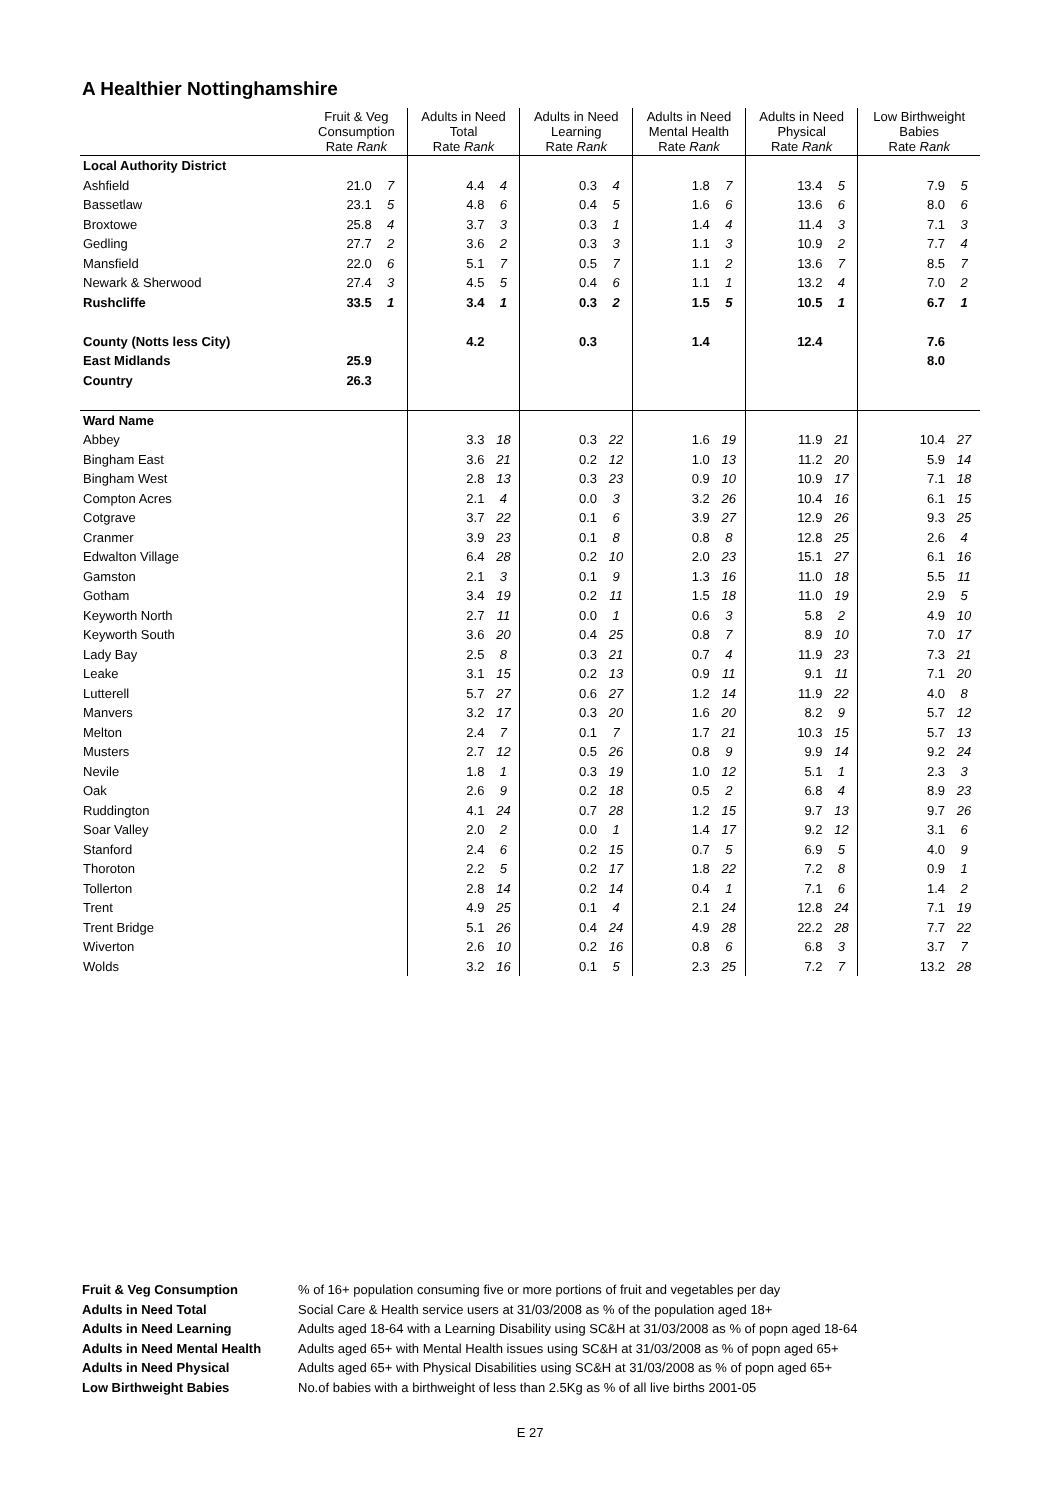A Healthier Nottinghamshire
| | Fruit & Veg Consumption Rate Rank | | Adults in Need Total Rate Rank | | Adults in Need Learning Rate Rank | | Adults in Need Mental Health Rate Rank | | Adults in Need Physical Rate Rank | | Low Birthweight Babies Rate Rank | |
| --- | --- | --- | --- | --- | --- | --- | --- | --- | --- | --- | --- | --- |
| Local Authority District | | | | | | | | | | | | |
| Ashfield | 21.0 | 7 | 4.4 | 4 | 0.3 | 4 | 1.8 | 7 | 13.4 | 5 | 7.9 | 5 |
| Bassetlaw | 23.1 | 5 | 4.8 | 6 | 0.4 | 5 | 1.6 | 6 | 13.6 | 6 | 8.0 | 6 |
| Broxtowe | 25.8 | 4 | 3.7 | 3 | 0.3 | 1 | 1.4 | 4 | 11.4 | 3 | 7.1 | 3 |
| Gedling | 27.7 | 2 | 3.6 | 2 | 0.3 | 3 | 1.1 | 3 | 10.9 | 2 | 7.7 | 4 |
| Mansfield | 22.0 | 6 | 5.1 | 7 | 0.5 | 7 | 1.1 | 2 | 13.6 | 7 | 8.5 | 7 |
| Newark & Sherwood | 27.4 | 3 | 4.5 | 5 | 0.4 | 6 | 1.1 | 1 | 13.2 | 4 | 7.0 | 2 |
| Rushcliffe | 33.5 | 1 | 3.4 | 1 | 0.3 | 2 | 1.5 | 5 | 10.5 | 1 | 6.7 | 1 |
| County (Notts less City) | | | 4.2 | | 0.3 | | 1.4 | | 12.4 | | 7.6 | |
| East Midlands | 25.9 | | | | | | | | | | 8.0 | |
| Country | 26.3 | | | | | | | | | | | |
| Ward Name | | | | | | | | | | | | |
| Abbey | | | 3.3 | 18 | 0.3 | 22 | 1.6 | 19 | 11.9 | 21 | 10.4 | 27 |
| Bingham East | | | 3.6 | 21 | 0.2 | 12 | 1.0 | 13 | 11.2 | 20 | 5.9 | 14 |
| Bingham West | | | 2.8 | 13 | 0.3 | 23 | 0.9 | 10 | 10.9 | 17 | 7.1 | 18 |
| Compton Acres | | | 2.1 | 4 | 0.0 | 3 | 3.2 | 26 | 10.4 | 16 | 6.1 | 15 |
| Cotgrave | | | 3.7 | 22 | 0.1 | 6 | 3.9 | 27 | 12.9 | 26 | 9.3 | 25 |
| Cranmer | | | 3.9 | 23 | 0.1 | 8 | 0.8 | 8 | 12.8 | 25 | 2.6 | 4 |
| Edwalton Village | | | 6.4 | 28 | 0.2 | 10 | 2.0 | 23 | 15.1 | 27 | 6.1 | 16 |
| Gamston | | | 2.1 | 3 | 0.1 | 9 | 1.3 | 16 | 11.0 | 18 | 5.5 | 11 |
| Gotham | | | 3.4 | 19 | 0.2 | 11 | 1.5 | 18 | 11.0 | 19 | 2.9 | 5 |
| Keyworth North | | | 2.7 | 11 | 0.0 | 1 | 0.6 | 3 | 5.8 | 2 | 4.9 | 10 |
| Keyworth South | | | 3.6 | 20 | 0.4 | 25 | 0.8 | 7 | 8.9 | 10 | 7.0 | 17 |
| Lady Bay | | | 2.5 | 8 | 0.3 | 21 | 0.7 | 4 | 11.9 | 23 | 7.3 | 21 |
| Leake | | | 3.1 | 15 | 0.2 | 13 | 0.9 | 11 | 9.1 | 11 | 7.1 | 20 |
| Lutterell | | | 5.7 | 27 | 0.6 | 27 | 1.2 | 14 | 11.9 | 22 | 4.0 | 8 |
| Manvers | | | 3.2 | 17 | 0.3 | 20 | 1.6 | 20 | 8.2 | 9 | 5.7 | 12 |
| Melton | | | 2.4 | 7 | 0.1 | 7 | 1.7 | 21 | 10.3 | 15 | 5.7 | 13 |
| Musters | | | 2.7 | 12 | 0.5 | 26 | 0.8 | 9 | 9.9 | 14 | 9.2 | 24 |
| Nevile | | | 1.8 | 1 | 0.3 | 19 | 1.0 | 12 | 5.1 | 1 | 2.3 | 3 |
| Oak | | | 2.6 | 9 | 0.2 | 18 | 0.5 | 2 | 6.8 | 4 | 8.9 | 23 |
| Ruddington | | | 4.1 | 24 | 0.7 | 28 | 1.2 | 15 | 9.7 | 13 | 9.7 | 26 |
| Soar Valley | | | 2.0 | 2 | 0.0 | 1 | 1.4 | 17 | 9.2 | 12 | 3.1 | 6 |
| Stanford | | | 2.4 | 6 | 0.2 | 15 | 0.7 | 5 | 6.9 | 5 | 4.0 | 9 |
| Thoroton | | | 2.2 | 5 | 0.2 | 17 | 1.8 | 22 | 7.2 | 8 | 0.9 | 1 |
| Tollerton | | | 2.8 | 14 | 0.2 | 14 | 0.4 | 1 | 7.1 | 6 | 1.4 | 2 |
| Trent | | | 4.9 | 25 | 0.1 | 4 | 2.1 | 24 | 12.8 | 24 | 7.1 | 19 |
| Trent Bridge | | | 5.1 | 26 | 0.4 | 24 | 4.9 | 28 | 22.2 | 28 | 7.7 | 22 |
| Wiverton | | | 2.6 | 10 | 0.2 | 16 | 0.8 | 6 | 6.8 | 3 | 3.7 | 7 |
| Wolds | | | 3.2 | 16 | 0.1 | 5 | 2.3 | 25 | 7.2 | 7 | 13.2 | 28 |
Fruit & Veg Consumption% of 16+ population consuming five or more portions of fruit and vegetables per day Adults in Need Total Social Care & Health service users at 31/03/2008 as % of the population aged 18+ Adults in Need Learning Adults aged 18-64 with a Learning Disability using SC&H at 31/03/2008 as % of popn aged 18-64 Adults in Need Mental Health Adults aged 65+ with Mental Health issues using SC&H at 31/03/2008 as % of popn aged 65+ Adults in Need Physical Adults aged 65+ with Physical Disabilities using SC&H at 31/03/2008 as % of popn aged 65+ Low Birthweight Babies No.of babies with a birthweight of less than 2.5Kg as % of all live births 2001-05
E 27